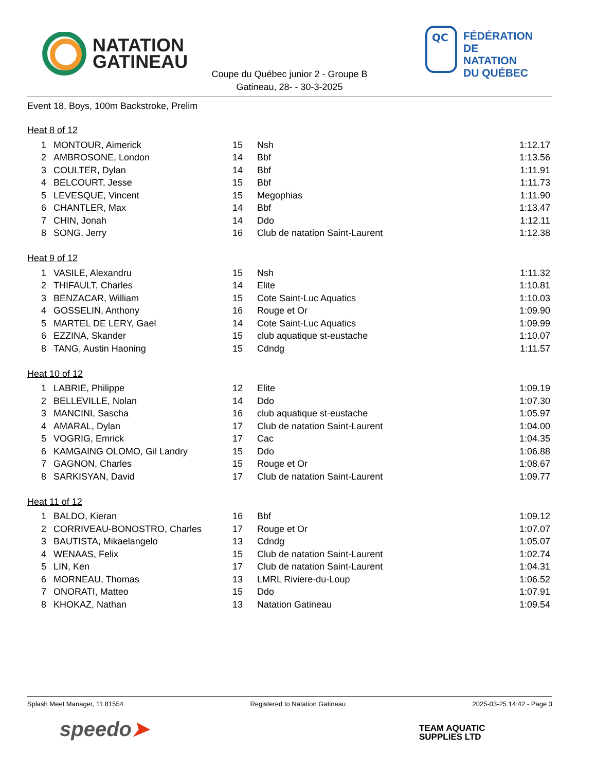NATATION
GATINEAU
QC
FÉDÉRATION
DE NATATION
DU QUÉBEC
Coupe du Québec junior 2 - Groupe B
Gatineau, 28- - 30-3-2025
Event 18, Boys, 100m Backstroke, Prelim
Heat 8 of 12
| 1 | MONTOUR, Aimerick | 15 | Nsh | 1:12.17 |
| 2 | AMBROSONE, London | 14 | Bbf | 1:13.56 |
| 3 | COULTER, Dylan | 14 | Bbf | 1:11.91 |
| 4 | BELCOURT, Jesse | 15 | Bbf | 1:11.73 |
| 5 | LEVESQUE, Vincent | 15 | Megophias | 1:11.90 |
| 6 | CHANTLER, Max | 14 | Bbf | 1:13.47 |
| 7 | CHIN, Jonah | 14 | Ddo | 1:12.11 |
| 8 | SONG, Jerry | 16 | Club de natation Saint-Laurent | 1:12.38 |
Heat 9 of 12
| 1 | VASILE, Alexandru | 15 | Nsh | 1:11.32 |
| 2 | THIFAULT, Charles | 14 | Elite | 1:10.81 |
| 3 | BENZACAR, William | 15 | Cote Saint-Luc Aquatics | 1:10.03 |
| 4 | GOSSELIN, Anthony | 16 | Rouge et Or | 1:09.90 |
| 5 | MARTEL DE LERY, Gael | 14 | Cote Saint-Luc Aquatics | 1:09.99 |
| 6 | EZZINA, Skander | 15 | club aquatique st-eustache | 1:10.07 |
| 8 | TANG, Austin Haoning | 15 | Cdndg | 1:11.57 |
Heat 10 of 12
| 1 | LABRIE, Philippe | 12 | Elite | 1:09.19 |
| 2 | BELLEVILLE, Nolan | 14 | Ddo | 1:07.30 |
| 3 | MANCINI, Sascha | 16 | club aquatique st-eustache | 1:05.97 |
| 4 | AMARAL, Dylan | 17 | Club de natation Saint-Laurent | 1:04.00 |
| 5 | VOGRIG, Emrick | 17 | Cac | 1:04.35 |
| 6 | KAMGAING OLOMO, Gil Landry | 15 | Ddo | 1:06.88 |
| 7 | GAGNON, Charles | 15 | Rouge et Or | 1:08.67 |
| 8 | SARKISYAN, David | 17 | Club de natation Saint-Laurent | 1:09.77 |
Heat 11 of 12
| 1 | BALDO, Kieran | 16 | Bbf | 1:09.12 |
| 2 | CORRIVEAU-BONOSTRO, Charles | 17 | Rouge et Or | 1:07.07 |
| 3 | BAUTISTA, Mikaelangelo | 13 | Cdndg | 1:05.07 |
| 4 | WENAAS, Felix | 15 | Club de natation Saint-Laurent | 1:02.74 |
| 5 | LIN, Ken | 17 | Club de natation Saint-Laurent | 1:04.31 |
| 6 | MORNEAU, Thomas | 13 | LMRL Riviere-du-Loup | 1:06.52 |
| 7 | ONORATI, Matteo | 15 | Ddo | 1:07.91 |
| 8 | KHOKAZ, Nathan | 13 | Natation Gatineau | 1:09.54 |
Splash Meet Manager, 11.81554 Registered to Natation Gatineau 2025-03-25 14:42 - Page 3
speedo➤
TEAM AQUATIC
SUPPLIES LTD